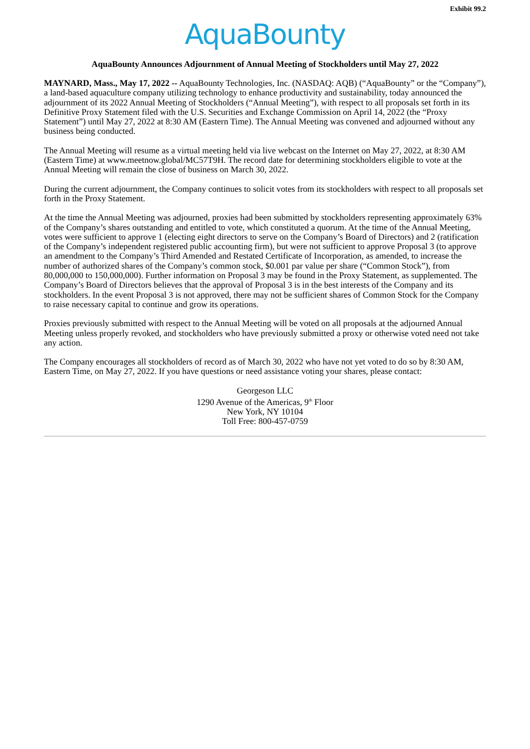Exhibit 99.2
AquaBounty
AquaBounty Announces Adjournment of Annual Meeting of Stockholders until May 27, 2022
MAYNARD, Mass., May 17, 2022 -- AquaBounty Technologies, Inc. (NASDAQ: AQB) (“AquaBounty” or the “Company”), a land-based aquaculture company utilizing technology to enhance productivity and sustainability, today announced the adjournment of its 2022 Annual Meeting of Stockholders (“Annual Meeting”), with respect to all proposals set forth in its Definitive Proxy Statement filed with the U.S. Securities and Exchange Commission on April 14, 2022 (the “Proxy Statement”) until May 27, 2022 at 8:30 AM (Eastern Time). The Annual Meeting was convened and adjourned without any business being conducted.
The Annual Meeting will resume as a virtual meeting held via live webcast on the Internet on May 27, 2022, at 8:30 AM (Eastern Time) at www.meetnow.global/MC57T9H. The record date for determining stockholders eligible to vote at the Annual Meeting will remain the close of business on March 30, 2022.
During the current adjournment, the Company continues to solicit votes from its stockholders with respect to all proposals set forth in the Proxy Statement.
At the time the Annual Meeting was adjourned, proxies had been submitted by stockholders representing approximately 63% of the Company’s shares outstanding and entitled to vote, which constituted a quorum. At the time of the Annual Meeting, votes were sufficient to approve 1 (electing eight directors to serve on the Company’s Board of Directors) and 2 (ratification of the Company’s independent registered public accounting firm), but were not sufficient to approve Proposal 3 (to approve an amendment to the Company’s Third Amended and Restated Certificate of Incorporation, as amended, to increase the number of authorized shares of the Company’s common stock, $0.001 par value per share (“Common Stock”), from 80,000,000 to 150,000,000). Further information on Proposal 3 may be found in the Proxy Statement, as supplemented. The Company’s Board of Directors believes that the approval of Proposal 3 is in the best interests of the Company and its stockholders. In the event Proposal 3 is not approved, there may not be sufficient shares of Common Stock for the Company to raise necessary capital to continue and grow its operations.
Proxies previously submitted with respect to the Annual Meeting will be voted on all proposals at the adjourned Annual Meeting unless properly revoked, and stockholders who have previously submitted a proxy or otherwise voted need not take any action.
The Company encourages all stockholders of record as of March 30, 2022 who have not yet voted to do so by 8:30 AM, Eastern Time, on May 27, 2022. If you have questions or need assistance voting your shares, please contact:
Georgeson LLC
1290 Avenue of the Americas, 9<sup>th</sup> Floor
New York, NY 10104
Toll Free: 800-457-0759